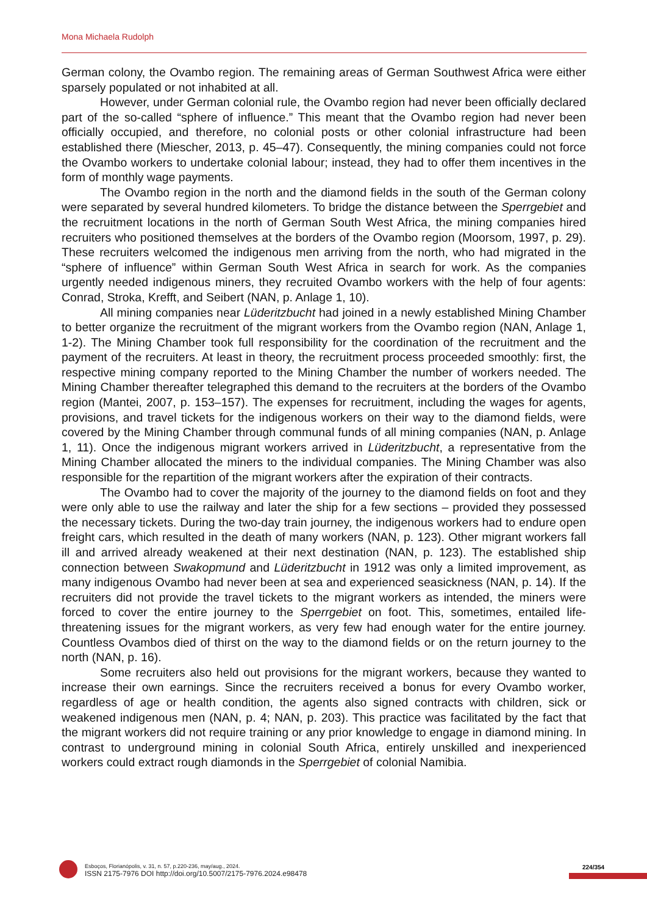Mona Michaela Rudolph
German colony, the Ovambo region. The remaining areas of German Southwest Africa were either sparsely populated or not inhabited at all.
However, under German colonial rule, the Ovambo region had never been officially declared part of the so-called “sphere of influence.” This meant that the Ovambo region had never been officially occupied, and therefore, no colonial posts or other colonial infrastructure had been established there (Miescher, 2013, p. 45–47). Consequently, the mining companies could not force the Ovambo workers to undertake colonial labour; instead, they had to offer them incentives in the form of monthly wage payments.
The Ovambo region in the north and the diamond fields in the south of the German colony were separated by several hundred kilometers. To bridge the distance between the Sperrgebiet and the recruitment locations in the north of German South West Africa, the mining companies hired recruiters who positioned themselves at the borders of the Ovambo region (Moorsom, 1997, p. 29). These recruiters welcomed the indigenous men arriving from the north, who had migrated in the “sphere of influence” within German South West Africa in search for work. As the companies urgently needed indigenous miners, they recruited Ovambo workers with the help of four agents: Conrad, Stroka, Krefft, and Seibert (NAN, p. Anlage 1, 10).
All mining companies near Lüderitzbucht had joined in a newly established Mining Chamber to better organize the recruitment of the migrant workers from the Ovambo region (NAN, Anlage 1, 1-2). The Mining Chamber took full responsibility for the coordination of the recruitment and the payment of the recruiters. At least in theory, the recruitment process proceeded smoothly: first, the respective mining company reported to the Mining Chamber the number of workers needed. The Mining Chamber thereafter telegraphed this demand to the recruiters at the borders of the Ovambo region (Mantei, 2007, p. 153–157). The expenses for recruitment, including the wages for agents, provisions, and travel tickets for the indigenous workers on their way to the diamond fields, were covered by the Mining Chamber through communal funds of all mining companies (NAN, p. Anlage 1, 11). Once the indigenous migrant workers arrived in Lüderitzbucht, a representative from the Mining Chamber allocated the miners to the individual companies. The Mining Chamber was also responsible for the repartition of the migrant workers after the expiration of their contracts.
The Ovambo had to cover the majority of the journey to the diamond fields on foot and they were only able to use the railway and later the ship for a few sections – provided they possessed the necessary tickets. During the two-day train journey, the indigenous workers had to endure open freight cars, which resulted in the death of many workers (NAN, p. 123). Other migrant workers fall ill and arrived already weakened at their next destination (NAN, p. 123). The established ship connection between Swakopmund and Lüderitzbucht in 1912 was only a limited improvement, as many indigenous Ovambo had never been at sea and experienced seasickness (NAN, p. 14). If the recruiters did not provide the travel tickets to the migrant workers as intended, the miners were forced to cover the entire journey to the Sperrgebiet on foot. This, sometimes, entailed life-threatening issues for the migrant workers, as very few had enough water for the entire journey. Countless Ovambos died of thirst on the way to the diamond fields or on the return journey to the north (NAN, p. 16).
Some recruiters also held out provisions for the migrant workers, because they wanted to increase their own earnings. Since the recruiters received a bonus for every Ovambo worker, regardless of age or health condition, the agents also signed contracts with children, sick or weakened indigenous men (NAN, p. 4; NAN, p. 203). This practice was facilitated by the fact that the migrant workers did not require training or any prior knowledge to engage in diamond mining. In contrast to underground mining in colonial South Africa, entirely unskilled and inexperienced workers could extract rough diamonds in the Sperrgebiet of colonial Namibia.
Esboços, Florianópolis, v. 31, n. 57, p.220-236, may/aug., 2024.
ISSN 2175-7976 DOI http://doi.org/10.5007/2175-7976.2024.e98478
224/354